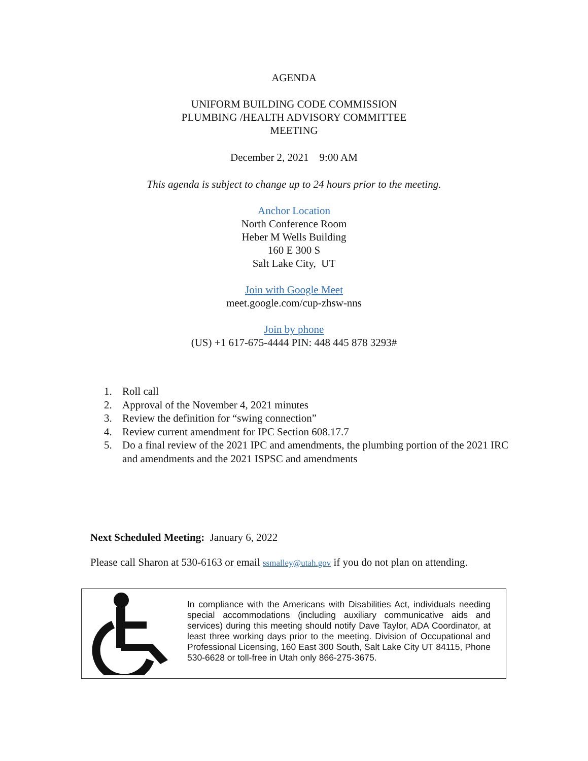AGENDA
UNIFORM BUILDING CODE COMMISSION
PLUMBING /HEALTH ADVISORY COMMITTEE
MEETING
December 2, 2021 9:00 AM
This agenda is subject to change up to 24 hours prior to the meeting.
Anchor Location
North Conference Room
Heber M Wells Building
160 E 300 S
Salt Lake City, UT
Join with Google Meet
meet.google.com/cup-zhsw-nns
Join by phone
(US) +1 617-675-4444 PIN: 448 445 878 3293#
1. Roll call
2. Approval of the November 4, 2021 minutes
3. Review the definition for “swing connection”
4. Review current amendment for IPC Section 608.17.7
5. Do a final review of the 2021 IPC and amendments, the plumbing portion of the 2021 IRC and amendments and the 2021 ISPSC and amendments
Next Scheduled Meeting: January 6, 2022
Please call Sharon at 530-6163 or email ssmalley@utah.gov if you do not plan on attending.
In compliance with the Americans with Disabilities Act, individuals needing special accommodations (including auxiliary communicative aids and services) during this meeting should notify Dave Taylor, ADA Coordinator, at least three working days prior to the meeting. Division of Occupational and Professional Licensing, 160 East 300 South, Salt Lake City UT 84115, Phone 530-6628 or toll-free in Utah only 866-275-3675.